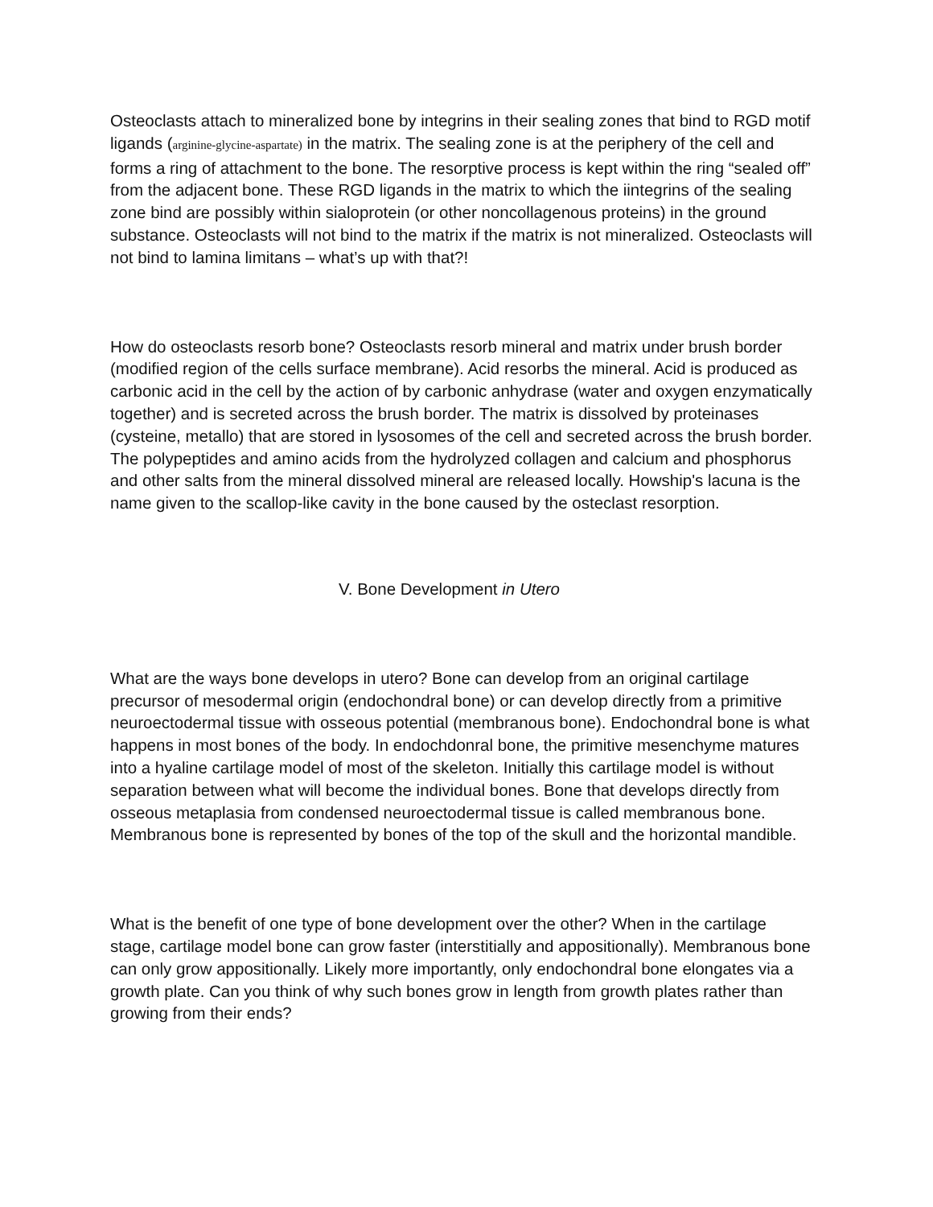Osteoclasts attach to mineralized bone by integrins in their sealing zones that bind to RGD motif ligands (arginine-glycine-aspartate) in the matrix. The sealing zone is at the periphery of the cell and forms a ring of attachment to the bone. The resorptive process is kept within the ring “sealed off” from the adjacent bone. These RGD ligands in the matrix to which the iintegrins of the sealing zone bind are possibly within sialoprotein (or other noncollagenous proteins) in the ground substance. Osteoclasts will not bind to the matrix if the matrix is not mineralized. Osteoclasts will not bind to lamina limitans – what’s up with that?!
How do osteoclasts resorb bone? Osteoclasts resorb mineral and matrix under brush border (modified region of the cells surface membrane). Acid resorbs the mineral. Acid is produced as carbonic acid in the cell by the action of by carbonic anhydrase (water and oxygen enzymatically together) and is secreted across the brush border. The matrix is dissolved by proteinases (cysteine, metallo) that are stored in lysosomes of the cell and secreted across the brush border. The polypeptides and amino acids from the hydrolyzed collagen and calcium and phosphorus and other salts from the mineral dissolved mineral are released locally. Howship's lacuna is the name given to the scallop-like cavity in the bone caused by the osteclast resorption.
V. Bone Development in Utero
What are the ways bone develops in utero? Bone can develop from an original cartilage precursor of mesodermal origin (endochondral bone) or can develop directly from a primitive neuroectodermal tissue with osseous potential (membranous bone). Endochondral bone is what happens in most bones of the body. In endochdonral bone, the primitive mesenchyme matures into a hyaline cartilage model of most of the skeleton. Initially this cartilage model is without separation between what will become the individual bones. Bone that develops directly from osseous metaplasia from condensed neuroectodermal tissue is called membranous bone. Membranous bone is represented by bones of the top of the skull and the horizontal mandible.
What is the benefit of one type of bone development over the other? When in the cartilage stage, cartilage model bone can grow faster (interstitially and appositionally). Membranous bone can only grow appositionally. Likely more importantly, only endochondral bone elongates via a growth plate. Can you think of why such bones grow in length from growth plates rather than growing from their ends?